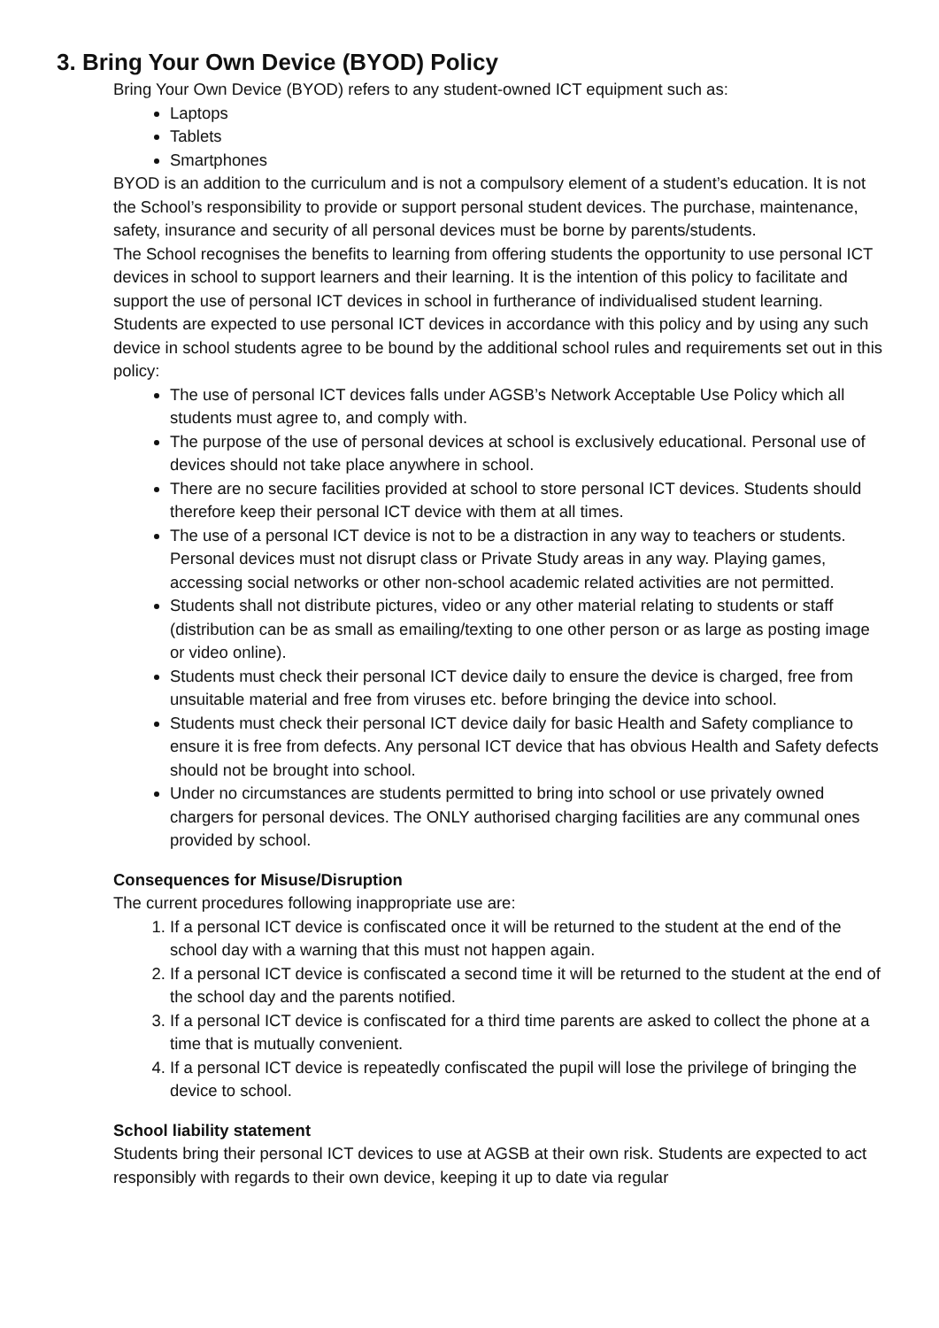3. Bring Your Own Device (BYOD) Policy
Bring Your Own Device (BYOD) refers to any student-owned ICT equipment such as:
Laptops
Tablets
Smartphones
BYOD is an addition to the curriculum and is not a compulsory element of a student’s education. It is not the School’s responsibility to provide or support personal student devices. The purchase, maintenance, safety, insurance and security of all personal devices must be borne by parents/students.
The School recognises the benefits to learning from offering students the opportunity to use personal ICT devices in school to support learners and their learning. It is the intention of this policy to facilitate and support the use of personal ICT devices in school in furtherance of individualised student learning. Students are expected to use personal ICT devices in accordance with this policy and by using any such device in school students agree to be bound by the additional school rules and requirements set out in this policy:
The use of personal ICT devices falls under AGSB’s Network Acceptable Use Policy which all students must agree to, and comply with.
The purpose of the use of personal devices at school is exclusively educational. Personal use of devices should not take place anywhere in school.
There are no secure facilities provided at school to store personal ICT devices. Students should therefore keep their personal ICT device with them at all times.
The use of a personal ICT device is not to be a distraction in any way to teachers or students. Personal devices must not disrupt class or Private Study areas in any way. Playing games, accessing social networks or other non-school academic related activities are not permitted.
Students shall not distribute pictures, video or any other material relating to students or staff (distribution can be as small as emailing/texting to one other person or as large as posting image or video online).
Students must check their personal ICT device daily to ensure the device is charged, free from unsuitable material and free from viruses etc. before bringing the device into school.
Students must check their personal ICT device daily for basic Health and Safety compliance to ensure it is free from defects. Any personal ICT device that has obvious Health and Safety defects should not be brought into school.
Under no circumstances are students permitted to bring into school or use privately owned chargers for personal devices. The ONLY authorised charging facilities are any communal ones provided by school.
Consequences for Misuse/Disruption
The current procedures following inappropriate use are:
1. If a personal ICT device is confiscated once it will be returned to the student at the end of the school day with a warning that this must not happen again.
2. If a personal ICT device is confiscated a second time it will be returned to the student at the end of the school day and the parents notified.
3. If a personal ICT device is confiscated for a third time parents are asked to collect the phone at a time that is mutually convenient.
4. If a personal ICT device is repeatedly confiscated the pupil will lose the privilege of bringing the device to school.
School liability statement
Students bring their personal ICT devices to use at AGSB at their own risk. Students are expected to act responsibly with regards to their own device, keeping it up to date via regular